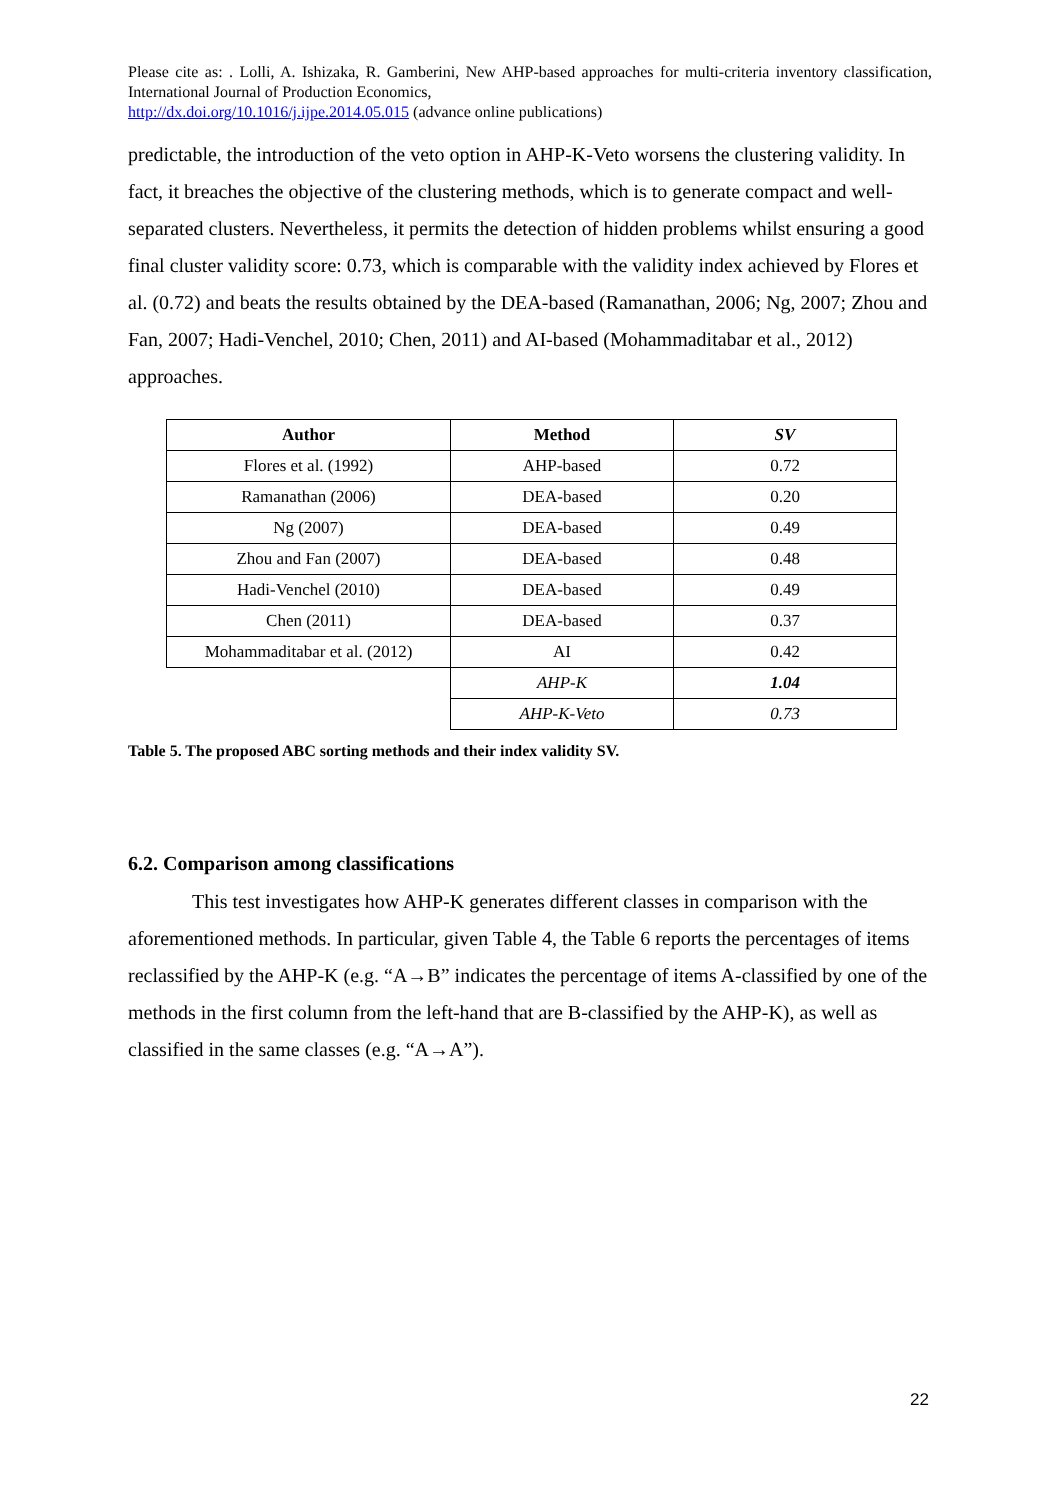Please cite as: . Lolli, A. Ishizaka, R. Gamberini, New AHP-based approaches for multi-criteria inventory classification, International Journal of Production Economics,
http://dx.doi.org/10.1016/j.ijpe.2014.05.015 (advance online publications)
predictable, the introduction of the veto option in AHP-K-Veto worsens the clustering validity. In fact, it breaches the objective of the clustering methods, which is to generate compact and well-separated clusters. Nevertheless, it permits the detection of hidden problems whilst ensuring a good final cluster validity score: 0.73, which is comparable with the validity index achieved by Flores et al. (0.72) and beats the results obtained by the DEA-based (Ramanathan, 2006; Ng, 2007; Zhou and Fan, 2007; Hadi-Venchel, 2010; Chen, 2011) and AI-based (Mohammaditabar et al., 2012) approaches.
| Author | Method | SV |
| --- | --- | --- |
| Flores et al. (1992) | AHP-based | 0.72 |
| Ramanathan (2006) | DEA-based | 0.20 |
| Ng (2007) | DEA-based | 0.49 |
| Zhou and Fan (2007) | DEA-based | 0.48 |
| Hadi-Venchel (2010) | DEA-based | 0.49 |
| Chen (2011) | DEA-based | 0.37 |
| Mohammaditabar et al. (2012) | AI | 0.42 |
| | AHP-K | 1.04 |
| | AHP-K-Veto | 0.73 |
Table 5. The proposed ABC sorting methods and their index validity SV.
6.2. Comparison among classifications
This test investigates how AHP-K generates different classes in comparison with the aforementioned methods. In particular, given Table 4, the Table 6 reports the percentages of items reclassified by the AHP-K (e.g. “A→B” indicates the percentage of items A-classified by one of the methods in the first column from the left-hand that are B-classified by the AHP-K), as well as classified in the same classes (e.g. “A→A”).
22